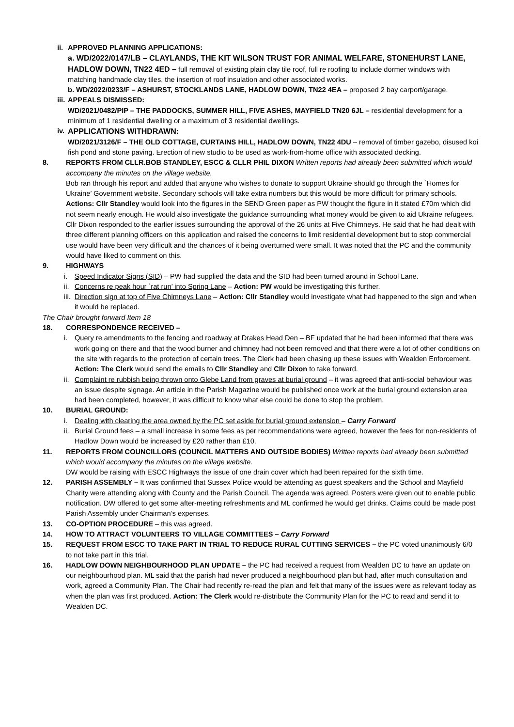ii.
APPROVED PLANNING APPLICATIONS:
a. WD/2022/0147/LB – CLAYLANDS, THE KIT WILSON TRUST FOR ANIMAL WELFARE, STONEHURST LANE, HADLOW DOWN, TN22 4ED – full removal of existing plain clay tile roof, full re roofing to include dormer windows with matching handmade clay tiles, the insertion of roof insulation and other associated works.
b. WD/2022/0233/F – ASHURST, STOCKLANDS LANE, HADLOW DOWN, TN22 4EA – proposed 2 bay carport/garage.
iii.
APPEALS DISMISSED:
WD/2021/0482/PIP – THE PADDOCKS, SUMMER HILL, FIVE ASHES, MAYFIELD TN20 6JL – residential development for a minimum of 1 residential dwelling or a maximum of 3 residential dwellings.
iv.
APPLICATIONS WITHDRAWN:
WD/2021/3126/F – THE OLD COTTAGE, CURTAINS HILL, HADLOW DOWN, TN22 4DU – removal of timber gazebo, disused koi fish pond and stone paving. Erection of new studio to be used as work-from-home office with associated decking.
8. REPORTS FROM CLLR.BOB STANDLEY, ESCC & CLLR PHIL DIXON Written reports had already been submitted which would accompany the minutes on the village website.
Bob ran through his report and added that anyone who wishes to donate to support Ukraine should go through the `Homes for Ukraine’ Government website. Secondary schools will take extra numbers but this would be more difficult for primary schools. Actions: Cllr Standley would look into the figures in the SEND Green paper as PW thought the figure in it stated £70m which did not seem nearly enough. He would also investigate the guidance surrounding what money would be given to aid Ukraine refugees.
Cllr Dixon responded to the earlier issues surrounding the approval of the 26 units at Five Chimneys. He said that he had dealt with three different planning officers on this application and raised the concerns to limit residential development but to stop commercial use would have been very difficult and the chances of it being overturned were small. It was noted that the PC and the community would have liked to comment on this.
9. HIGHWAYS
i. Speed Indicator Signs (SID) – PW had supplied the data and the SID had been turned around in School Lane.
ii.
Concerns re peak hour `rat run’ into Spring Lane – Action: PW would be investigating this further.
iii.
Direction sign at top of Five Chimneys Lane – Action: Cllr Standley would investigate what had happened to the sign and when it would be replaced.
The Chair brought forward Item 18
18. CORRESPONDENCE RECEIVED –
i. Query re amendments to the fencing and roadway at Drakes Head Den – BF updated that he had been informed that there was work going on there and that the wood burner and chimney had not been removed and that there were a lot of other conditions on the site with regards to the protection of certain trees. The Clerk had been chasing up these issues with Wealden Enforcement. Action: The Clerk would send the emails to Cllr Standley and Cllr Dixon to take forward.
ii.
Complaint re rubbish being thrown onto Glebe Land from graves at burial ground – it was agreed that anti-social behaviour was an issue despite signage. An article in the Parish Magazine would be published once work at the burial ground extension area had been completed, however, it was difficult to know what else could be done to stop the problem.
10. BURIAL GROUND:
i. Dealing with clearing the area owned by the PC set aside for burial ground extension – Carry Forward
ii.
Burial Ground fees – a small increase in some fees as per recommendations were agreed, however the fees for non-residents of Hadlow Down would be increased by £20 rather than £10.
11. REPORTS FROM COUNCILLORS (COUNCIL MATTERS AND OUTSIDE BODIES) Written reports had already been submitted which would accompany the minutes on the village website.
DW would be raising with ESCC Highways the issue of one drain cover which had been repaired for the sixth time.
12. PARISH ASSEMBLY – It was confirmed that Sussex Police would be attending as guest speakers and the School and Mayfield Charity were attending along with County and the Parish Council. The agenda was agreed. Posters were given out to enable public notification. DW offered to get some after-meeting refreshments and ML confirmed he would get drinks. Claims could be made post Parish Assembly under Chairman’s expenses.
13. CO-OPTION PROCEDURE – this was agreed.
14. HOW TO ATTRACT VOLUNTEERS TO VILLAGE COMMITTEES – Carry Forward
15. REQUEST FROM ESCC TO TAKE PART IN TRIAL TO REDUCE RURAL CUTTING SERVICES – the PC voted unanimously 6/0 to not take part in this trial.
16. HADLOW DOWN NEIGHBOURHOOD PLAN UPDATE – the PC had received a request from Wealden DC to have an update on our neighbourhood plan. ML said that the parish had never produced a neighbourhood plan but had, after much consultation and work, agreed a Community Plan. The Chair had recently re-read the plan and felt that many of the issues were as relevant today as when the plan was first produced. Action: The Clerk would re-distribute the Community Plan for the PC to read and send it to Wealden DC.